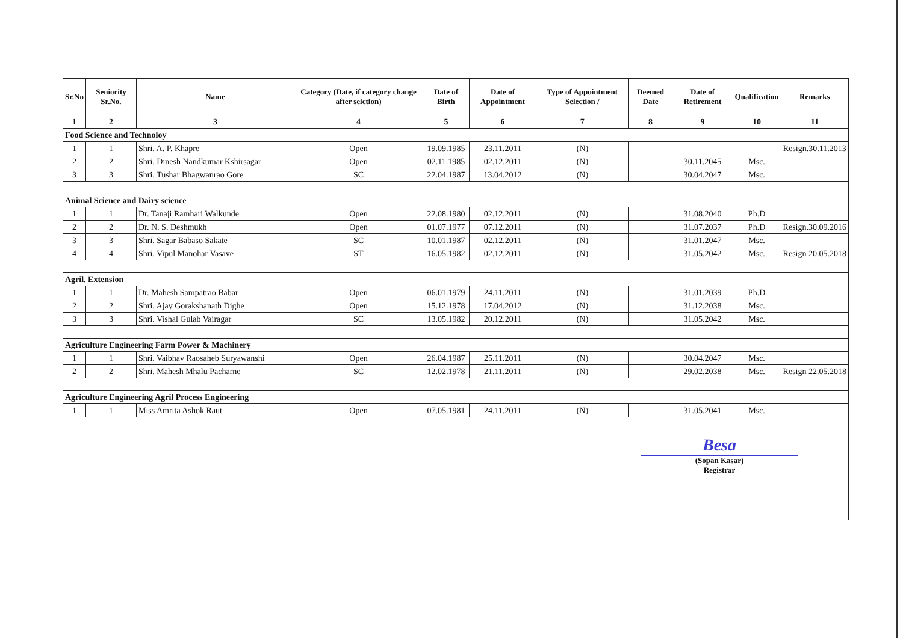| Sr.No | Seniority Sr.No. | Name | Category (Date, if category change after selction) | Date of Birth | Date of Appointment | Type of Appointment Selection / | Deemed Date | Date of Retirement | Qualification | Remarks |
| --- | --- | --- | --- | --- | --- | --- | --- | --- | --- | --- |
| 1 | 2 | 3 | 4 | 5 | 6 | 7 | 8 | 9 | 10 | 11 |
| Food Science and Technoloy | | | | | | | | | | |
| 1 | 1 | Shri. A. P. Khapre | Open | 19.09.1985 | 23.11.2011 | (N) | | | | Resign.30.11.2013 |
| 2 | 2 | Shri. Dinesh Nandkumar Kshirsagar | Open | 02.11.1985 | 02.12.2011 | (N) | | 30.11.2045 | Msc. | |
| 3 | 3 | Shri. Tushar Bhagwanrao Gore | SC | 22.04.1987 | 13.04.2012 | (N) | | 30.04.2047 | Msc. | |
| Animal Science and Dairy science | | | | | | | | | | |
| 1 | 1 | Dr. Tanaji Ramhari Walkunde | Open | 22.08.1980 | 02.12.2011 | (N) | | 31.08.2040 | Ph.D | |
| 2 | 2 | Dr. N. S. Deshmukh | Open | 01.07.1977 | 07.12.2011 | (N) | | 31.07.2037 | Ph.D | Resign.30.09.2016 |
| 3 | 3 | Shri. Sagar Babaso Sakate | SC | 10.01.1987 | 02.12.2011 | (N) | | 31.01.2047 | Msc. | |
| 4 | 4 | Shri. Vipul Manohar Vasave | ST | 16.05.1982 | 02.12.2011 | (N) | | 31.05.2042 | Msc. | Resign 20.05.2018 |
| Agril. Extension | | | | | | | | | | |
| 1 | 1 | Dr. Mahesh Sampatrao Babar | Open | 06.01.1979 | 24.11.2011 | (N) | | 31.01.2039 | Ph.D | |
| 2 | 2 | Shri. Ajay Gorakshanath Dighe | Open | 15.12.1978 | 17.04.2012 | (N) | | 31.12.2038 | Msc. | |
| 3 | 3 | Shri. Vishal Gulab Vairagar | SC | 13.05.1982 | 20.12.2011 | (N) | | 31.05.2042 | Msc. | |
| Agriculture Engineering Farm Power & Machinery | | | | | | | | | | |
| 1 | 1 | Shri. Vaibhav Raosaheb Suryawanshi | Open | 26.04.1987 | 25.11.2011 | (N) | | 30.04.2047 | Msc. | |
| 2 | 2 | Shri. Mahesh Mhalu Pacharne | SC | 12.02.1978 | 21.11.2011 | (N) | | 29.02.2038 | Msc. | Resign 22.05.2018 |
| Agriculture Engineering Agril Process Engineering | | | | | | | | | | |
| 1 | 1 | Miss Amrita Ashok Raut | Open | 07.05.1981 | 24.11.2011 | (N) | | 31.05.2041 | Msc. | |
Besa
(Sopan Kasar)
Registrar